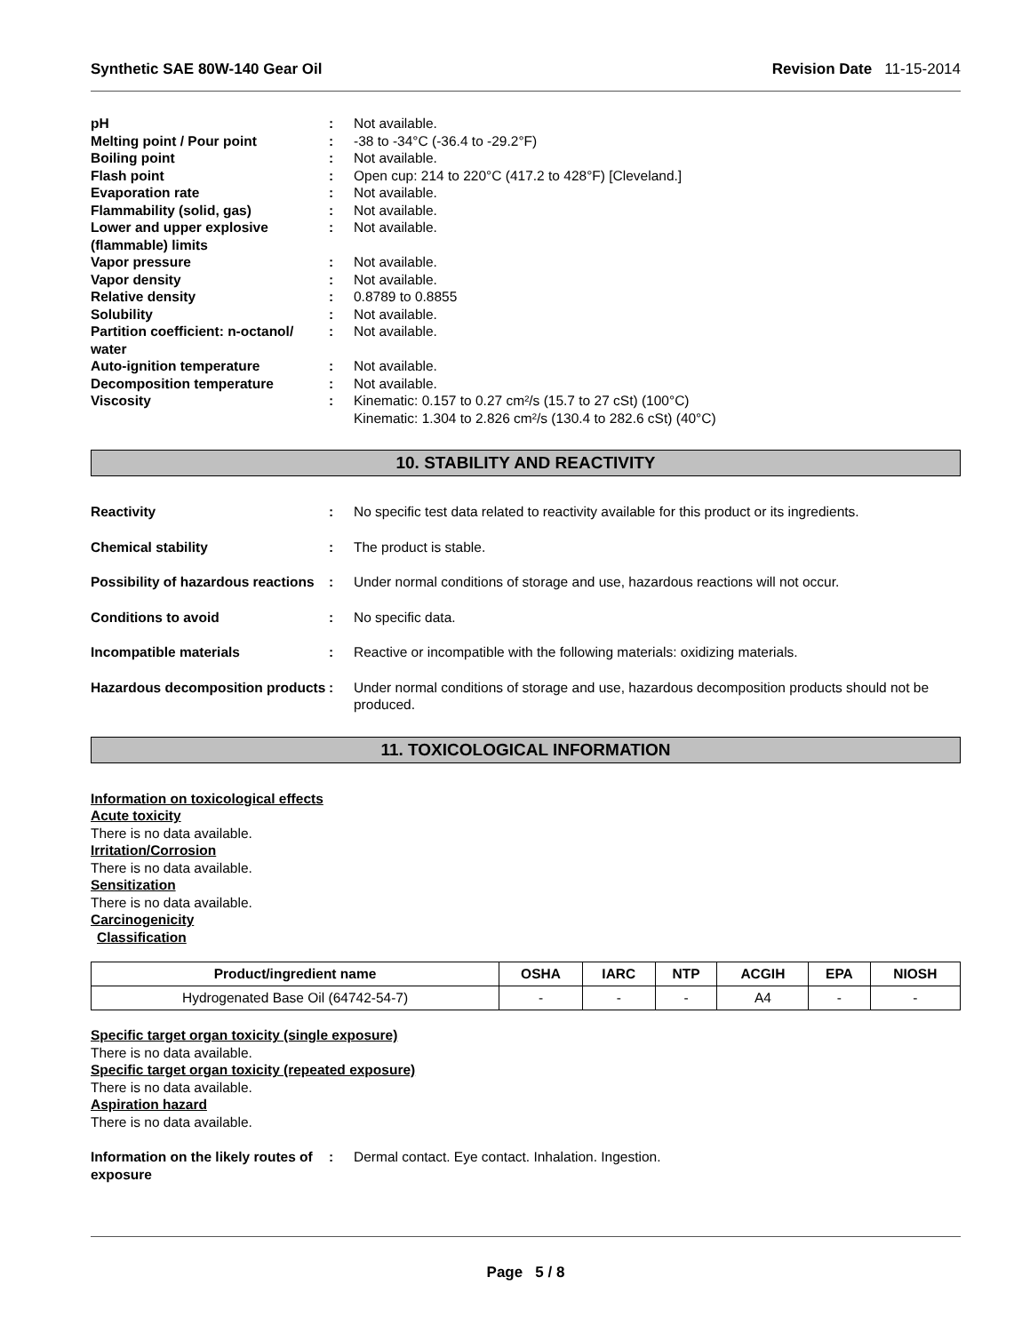Synthetic SAE 80W-140 Gear Oil Revision Date 11-15-2014
pH
:
Not available.
Melting point / Pour point
:
-38 to -34°C (-36.4 to -29.2°F)
Boiling point
:
Not available.
Flash point
:
Open cup: 214 to 220°C (417.2 to 428°F) [Cleveland.]
Evaporation rate
:
Not available.
Flammability (solid, gas)
:
Not available.
Lower and upper explosive (flammable) limits
:
Not available.
Vapor pressure
:
Not available.
Vapor density
:
Not available.
Relative density
:
0.8789 to 0.8855
Solubility
:
Not available.
Partition coefficient: n-octanol/ water
:
Not available.
Auto-ignition temperature
:
Not available.
Decomposition temperature
:
Not available.
Viscosity
:
Kinematic: 0.157 to 0.27 cm²/s (15.7 to 27 cSt) (100°C)
Kinematic: 1.304 to 2.826 cm²/s (130.4 to 282.6 cSt) (40°C)
10. STABILITY AND REACTIVITY
Reactivity
:
No specific test data related to reactivity available for this product or its ingredients.
Chemical stability
:
The product is stable.
Possibility of hazardous reactions
:
Under normal conditions of storage and use, hazardous reactions will not occur.
Conditions to avoid
:
No specific data.
Incompatible materials
:
Reactive or incompatible with the following materials: oxidizing materials.
Hazardous decomposition products
:
Under normal conditions of storage and use, hazardous decomposition products should not be produced.
11. TOXICOLOGICAL INFORMATION
Information on toxicological effects
Acute toxicity
There is no data available.
Irritation/Corrosion
There is no data available.
Sensitization
There is no data available.
Carcinogenicity
Classification
| Product/ingredient name | OSHA | IARC | NTP | ACGIH | EPA | NIOSH |
| --- | --- | --- | --- | --- | --- | --- |
| Hydrogenated Base Oil (64742-54-7) | - | - | - | A4 | - | - |
Specific target organ toxicity (single exposure)
There is no data available.
Specific target organ toxicity (repeated exposure)
There is no data available.
Aspiration hazard
There is no data available.
Information on the likely routes of exposure
:
Dermal contact. Eye contact. Inhalation. Ingestion.
Page 5 / 8